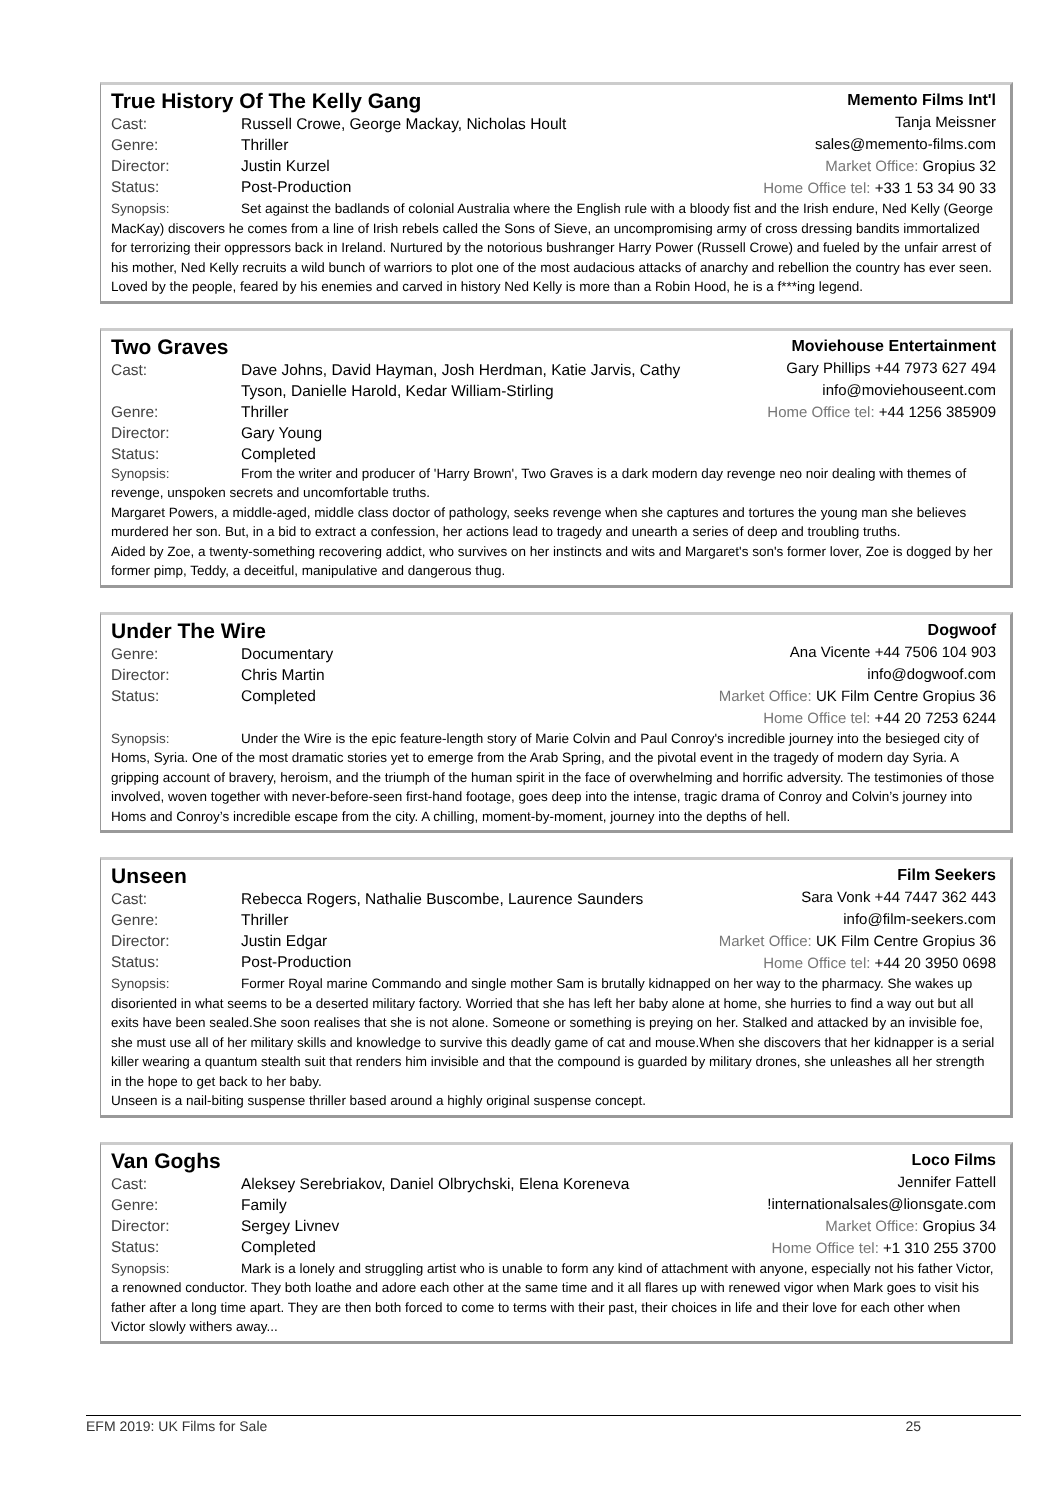True History Of The Kelly Gang
Cast: Russell Crowe, George Mackay, Nicholas Hoult
Genre: Thriller
Director: Justin Kurzel
Status: Post-Production
Memento Films Int'l
Tanja Meissner
sales@memento-films.com
Market Office: Gropius 32
Home Office tel: +33 1 53 34 90 33
Synopsis: Set against the badlands of colonial Australia where the English rule with a bloody fist and the Irish endure, Ned Kelly (George MacKay) discovers he comes from a line of Irish rebels called the Sons of Sieve, an uncompromising army of cross dressing bandits immortalized for terrorizing their oppressors back in Ireland. Nurtured by the notorious bushranger Harry Power (Russell Crowe) and fueled by the unfair arrest of his mother, Ned Kelly recruits a wild bunch of warriors to plot one of the most audacious attacks of anarchy and rebellion the country has ever seen. Loved by the people, feared by his enemies and carved in history Ned Kelly is more than a Robin Hood, he is a f***ing legend.
Two Graves
Cast: Dave Johns, David Hayman, Josh Herdman, Katie Jarvis, Cathy
Tyson, Danielle Harold, Kedar William-Stirling
Genre: Thriller
Director: Gary Young
Status: Completed
Moviehouse Entertainment
Gary Phillips +44 7973 627 494
info@moviehouseent.com
Home Office tel: +44 1256 385909
Synopsis: From the writer and producer of 'Harry Brown', Two Graves is a dark modern day revenge neo noir dealing with themes of revenge, unspoken secrets and uncomfortable truths.
Margaret Powers, a middle-aged, middle class doctor of pathology, seeks revenge when she captures and tortures the young man she believes murdered her son. But, in a bid to extract a confession, her actions lead to tragedy and unearth a series of deep and troubling truths.
Aided by Zoe, a twenty-something recovering addict, who survives on her instincts and wits and Margaret's son's former lover, Zoe is dogged by her former pimp, Teddy, a deceitful, manipulative and dangerous thug.
Under The Wire
Genre: Documentary
Director: Chris Martin
Status: Completed
Dogwoof
Ana Vicente +44 7506 104 903
info@dogwoof.com
Market Office: UK Film Centre Gropius 36
Home Office tel: +44 20 7253 6244
Synopsis: Under the Wire is the epic feature-length story of Marie Colvin and Paul Conroy's incredible journey into the besieged city of Homs, Syria. One of the most dramatic stories yet to emerge from the Arab Spring, and the pivotal event in the tragedy of modern day Syria. A gripping account of bravery, heroism, and the triumph of the human spirit in the face of overwhelming and horrific adversity. The testimonies of those involved, woven together with never-before-seen first-hand footage, goes deep into the intense, tragic drama of Conroy and Colvin’s journey into Homs and Conroy’s incredible escape from the city. A chilling, moment-by-moment, journey into the depths of hell.
Unseen
Cast: Rebecca Rogers, Nathalie Buscombe, Laurence Saunders
Genre: Thriller
Director: Justin Edgar
Status: Post-Production
Film Seekers
Sara Vonk +44 7447 362 443
info@film-seekers.com
Market Office: UK Film Centre Gropius 36
Home Office tel: +44 20 3950 0698
Synopsis: Former Royal marine Commando and single mother Sam is brutally kidnapped on her way to the pharmacy. She wakes up disoriented in what seems to be a deserted military factory. Worried that she has left her baby alone at home, she hurries to find a way out but all exits have been sealed.She soon realises that she is not alone. Someone or something is preying on her. Stalked and attacked by an invisible foe, she must use all of her military skills and knowledge to survive this deadly game of cat and mouse.When she discovers that her kidnapper is a serial killer wearing a quantum stealth suit that renders him invisible and that the compound is guarded by military drones, she unleashes all her strength in the hope to get back to her baby.
Unseen is a nail-biting suspense thriller based around a highly original suspense concept.
Van Goghs
Cast: Aleksey Serebriakov, Daniel Olbrychski, Elena Koreneva
Genre: Family
Director: Sergey Livnev
Status: Completed
Loco Films
Jennifer Fattell
!internationalsales@lionsgate.com
Market Office: Gropius 34
Home Office tel: +1 310 255 3700
Synopsis: Mark is a lonely and struggling artist who is unable to form any kind of attachment with anyone, especially not his father Victor, a renowned conductor. They both loathe and adore each other at the same time and it all flares up with renewed vigor when Mark goes to visit his father after a long time apart. They are then both forced to come to terms with their past, their choices in life and their love for each other when Victor slowly withers away...
EFM 2019: UK Films for Sale 25